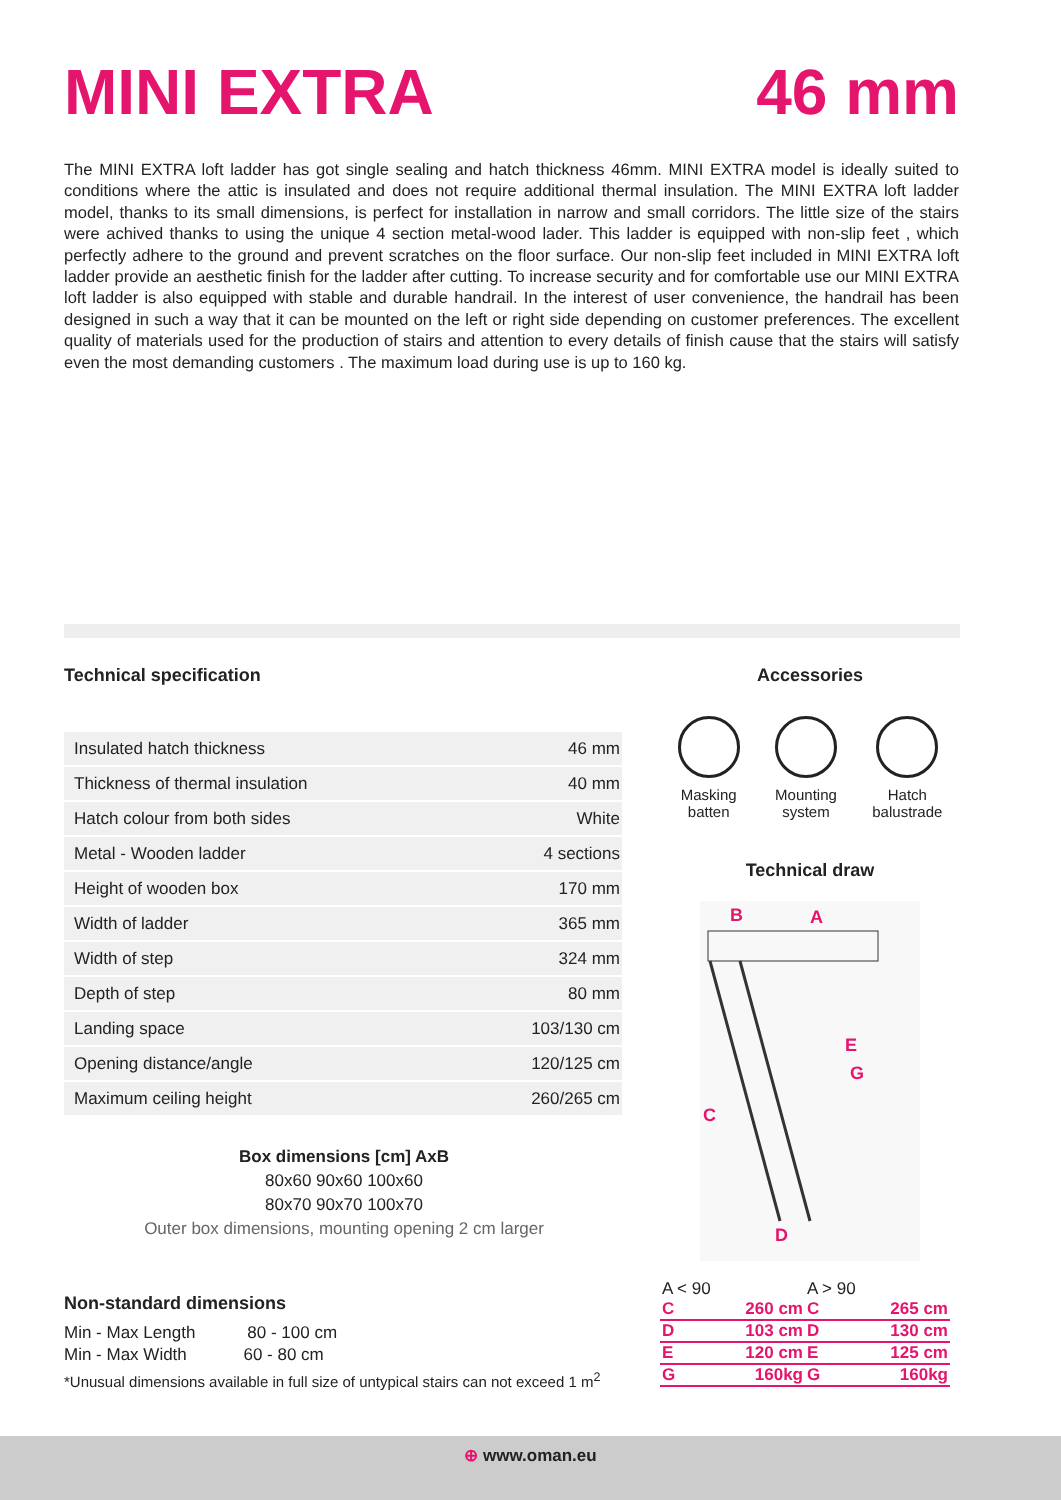MINI EXTRA 46 mm
The MINI EXTRA loft ladder has got single sealing and hatch thickness 46mm. MINI EXTRA model is ideally suited to conditions where the attic is insulated and does not require additional thermal insulation. The MINI EXTRA loft ladder model, thanks to its small dimensions, is perfect for installation in narrow and small corridors. The little size of the stairs were achived thanks to using the unique 4 section metal-wood lader. This ladder is equipped with non-slip feet , which perfectly adhere to the ground and prevent scratches on the floor surface. Our non-slip feet included in MINI EXTRA loft ladder provide an aesthetic finish for the ladder after cutting. To increase security and for comfortable use our MINI EXTRA loft ladder is also equipped with stable and durable handrail. In the interest of user convenience, the handrail has been designed in such a way that it can be mounted on the left or right side depending on customer preferences. The excellent quality of materials used for the production of stairs and attention to every details of finish cause that the stairs will satisfy even the most demanding customers . The maximum load during use is up to 160 kg.
Technical specification
| Insulated hatch thickness | 46 mm |
| Thickness of thermal insulation | 40 mm |
| Hatch colour from both sides | White |
| Metal - Wooden ladder | 4 sections |
| Height of wooden box | 170 mm |
| Width of ladder | 365 mm |
| Width of step | 324 mm |
| Depth of step | 80 mm |
| Landing space | 103/130 cm |
| Opening distance/angle | 120/125 cm |
| Maximum ceiling height | 260/265 cm |
Box dimensions [cm] AxB
80x60 90x60 100x60
80x70 90x70 100x70
Outer box dimensions, mounting opening 2 cm larger
Non-standard dimensions
Min - Max Length 80 - 100 cm
Min - Max Width 60 - 80 cm
*Unusual dimensions available in full size of untypical stairs can not exceed 1 m<sup>2</sup>
Accessories
Masking
batten
Mounting
system
Hatch
balustrade
Technical draw
B
A
C
E
G
D
| A < 90 | | A > 90 | |
| C | 260 cm | C | 265 cm |
| D | 103 cm | D | 130 cm |
| E | 120 cm | E | 125 cm |
| G | 160kg | G | 160kg |
⊕ www.oman.eu